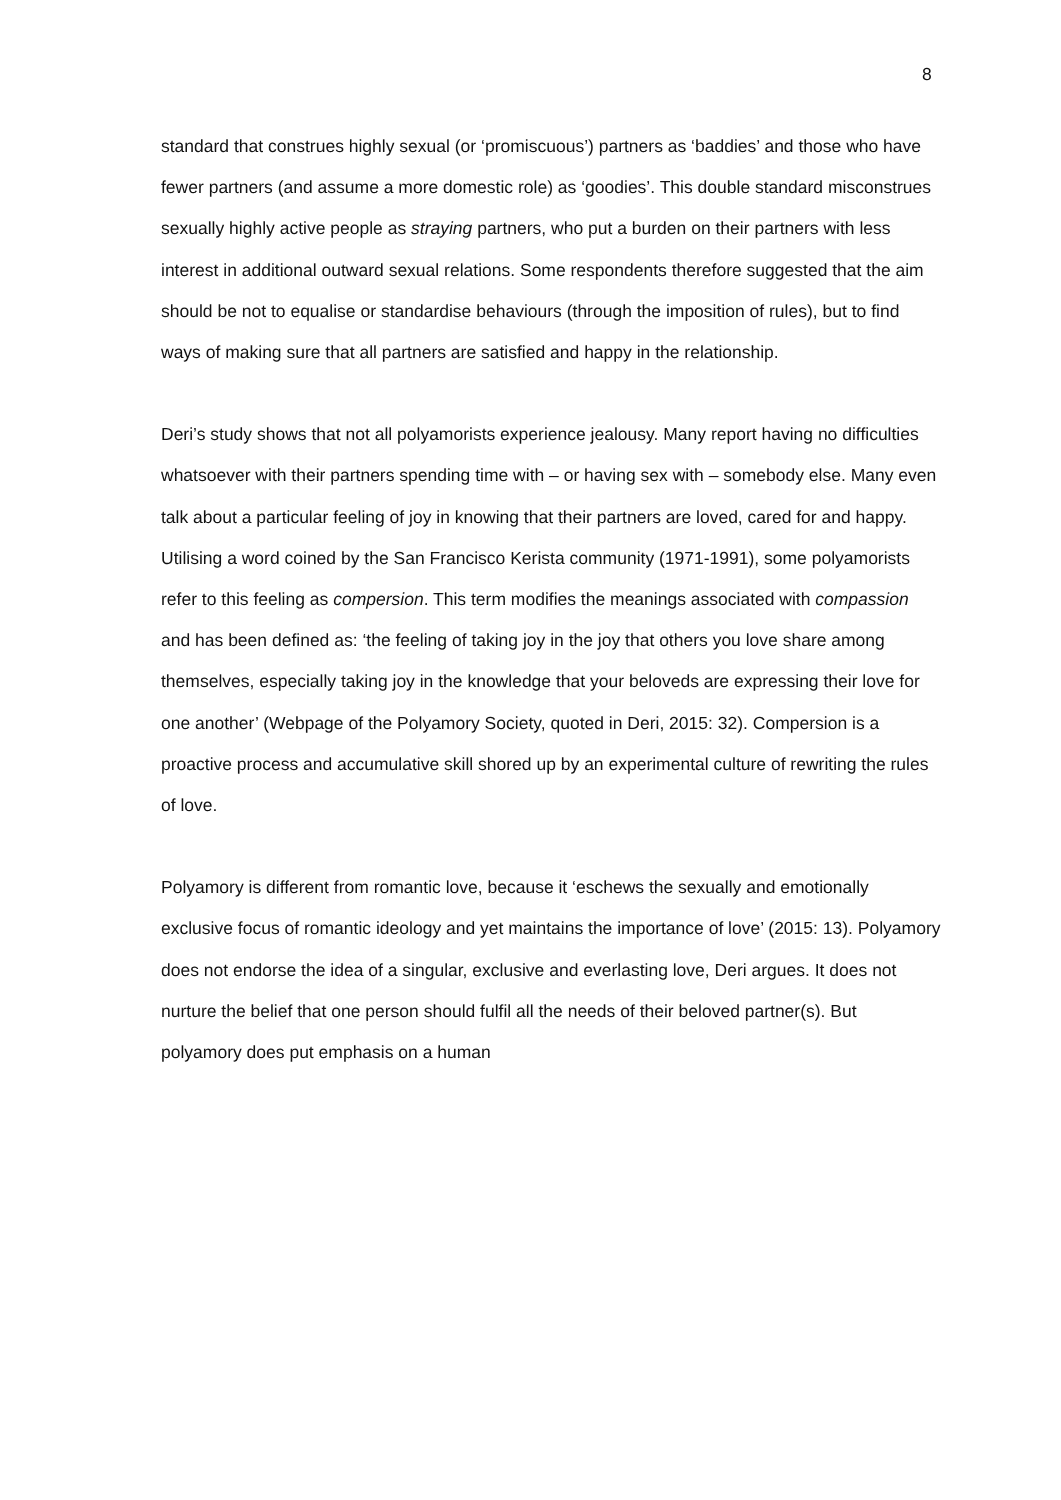8
standard that construes highly sexual (or ‘promiscuous’) partners as ‘baddies’ and those who have fewer partners (and assume a more domestic role) as ‘goodies’. This double standard misconstrues sexually highly active people as straying partners, who put a burden on their partners with less interest in additional outward sexual relations. Some respondents therefore suggested that the aim should be not to equalise or standardise behaviours (through the imposition of rules), but to find ways of making sure that all partners are satisfied and happy in the relationship.
Deri’s study shows that not all polyamorists experience jealousy. Many report having no difficulties whatsoever with their partners spending time with – or having sex with – somebody else. Many even talk about a particular feeling of joy in knowing that their partners are loved, cared for and happy. Utilising a word coined by the San Francisco Kerista community (1971-1991), some polyamorists refer to this feeling as compersion. This term modifies the meanings associated with compassion and has been defined as: ‘the feeling of taking joy in the joy that others you love share among themselves, especially taking joy in the knowledge that your beloveds are expressing their love for one another’ (Webpage of the Polyamory Society, quoted in Deri, 2015: 32). Compersion is a proactive process and accumulative skill shored up by an experimental culture of rewriting the rules of love.
Polyamory is different from romantic love, because it ‘eschews the sexually and emotionally exclusive focus of romantic ideology and yet maintains the importance of love’ (2015: 13). Polyamory does not endorse the idea of a singular, exclusive and everlasting love, Deri argues. It does not nurture the belief that one person should fulfil all the needs of their beloved partner(s). But polyamory does put emphasis on a human